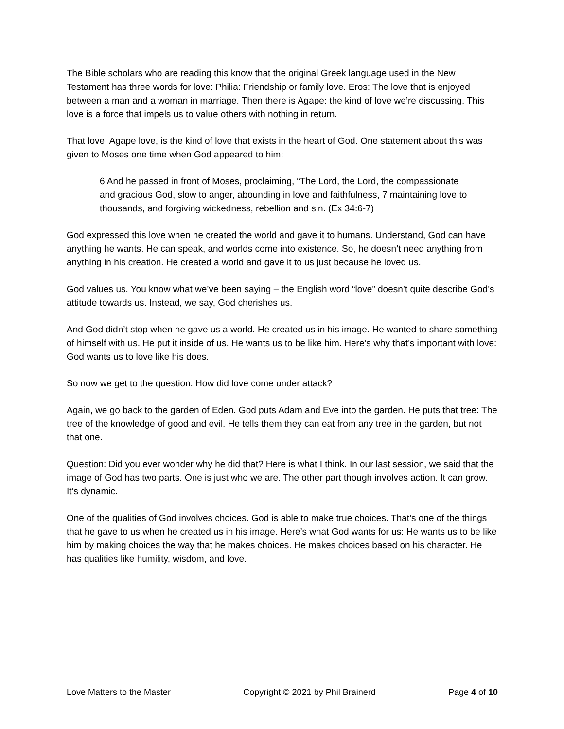The Bible scholars who are reading this know that the original Greek language used in the New Testament has three words for love: Philia: Friendship or family love. Eros: The love that is enjoyed between a man and a woman in marriage. Then there is Agape: the kind of love we’re discussing. This love is a force that impels us to value others with nothing in return.
That love, Agape love, is the kind of love that exists in the heart of God. One statement about this was given to Moses one time when God appeared to him:
6 And he passed in front of Moses, proclaiming, “The Lord, the Lord, the compassionate and gracious God, slow to anger, abounding in love and faithfulness, 7 maintaining love to thousands, and forgiving wickedness, rebellion and sin. (Ex 34:6-7)
God expressed this love when he created the world and gave it to humans. Understand, God can have anything he wants. He can speak, and worlds come into existence. So, he doesn’t need anything from anything in his creation. He created a world and gave it to us just because he loved us.
God values us. You know what we’ve been saying – the English word “love” doesn’t quite describe God’s attitude towards us. Instead, we say, God cherishes us.
And God didn’t stop when he gave us a world. He created us in his image. He wanted to share something of himself with us. He put it inside of us. He wants us to be like him. Here’s why that’s important with love: God wants us to love like his does.
So now we get to the question: How did love come under attack?
Again, we go back to the garden of Eden. God puts Adam and Eve into the garden. He puts that tree: The tree of the knowledge of good and evil. He tells them they can eat from any tree in the garden, but not that one.
Question: Did you ever wonder why he did that? Here is what I think. In our last session, we said that the image of God has two parts. One is just who we are. The other part though involves action. It can grow. It’s dynamic.
One of the qualities of God involves choices. God is able to make true choices. That’s one of the things that he gave to us when he created us in his image. Here’s what God wants for us: He wants us to be like him by making choices the way that he makes choices. He makes choices based on his character. He has qualities like humility, wisdom, and love.
Love Matters to the Master Copyright © 2021 by Phil Brainerd Page 4 of 10